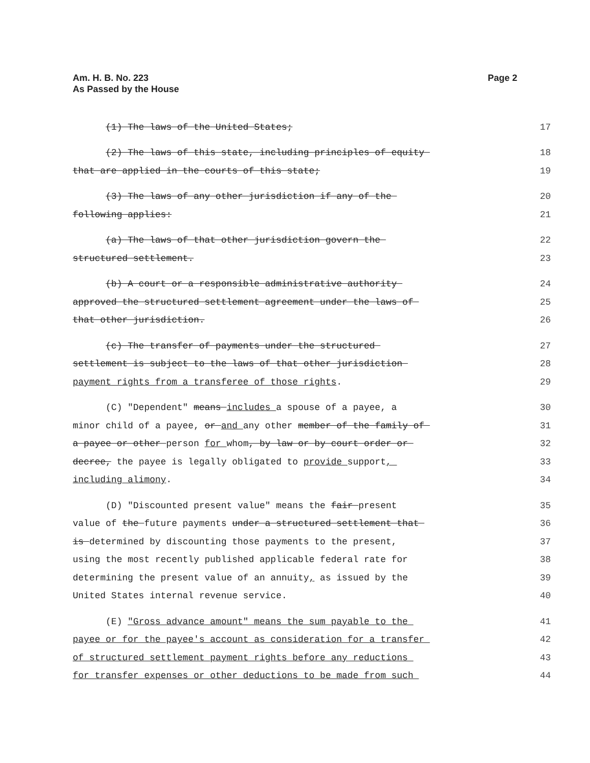Am. H. B. No. 223
As Passed by the House
Page 2
(1) The laws of the United States; 17
(2) The laws of this state, including principles of equity 18
that are applied in the courts of this state; 19
(3) The laws of any other jurisdiction if any of the 20
following applies: 21
(a) The laws of that other jurisdiction govern the 22
structured settlement. 23
(b) A court or a responsible administrative authority 24
approved the structured settlement agreement under the laws of 25
that other jurisdiction. 26
(c) The transfer of payments under the structured 27
settlement is subject to the laws of that other jurisdiction 28
payment rights from a transferee of those rights. 29
(C) "Dependent" means includes a spouse of a payee, a 30
minor child of a payee, or and any other member of the family of 31
a payee or other person for whom, by law or by court order or 32
decree, the payee is legally obligated to provide support, 33
including alimony. 34
(D) "Discounted present value" means the fair present 35
value of the future payments under a structured settlement that 36
is determined by discounting those payments to the present, 37
using the most recently published applicable federal rate for 38
determining the present value of an annuity, as issued by the 39
United States internal revenue service. 40
(E) "Gross advance amount" means the sum payable to the 41
payee or for the payee's account as consideration for a transfer 42
of structured settlement payment rights before any reductions 43
for transfer expenses or other deductions to be made from such 44